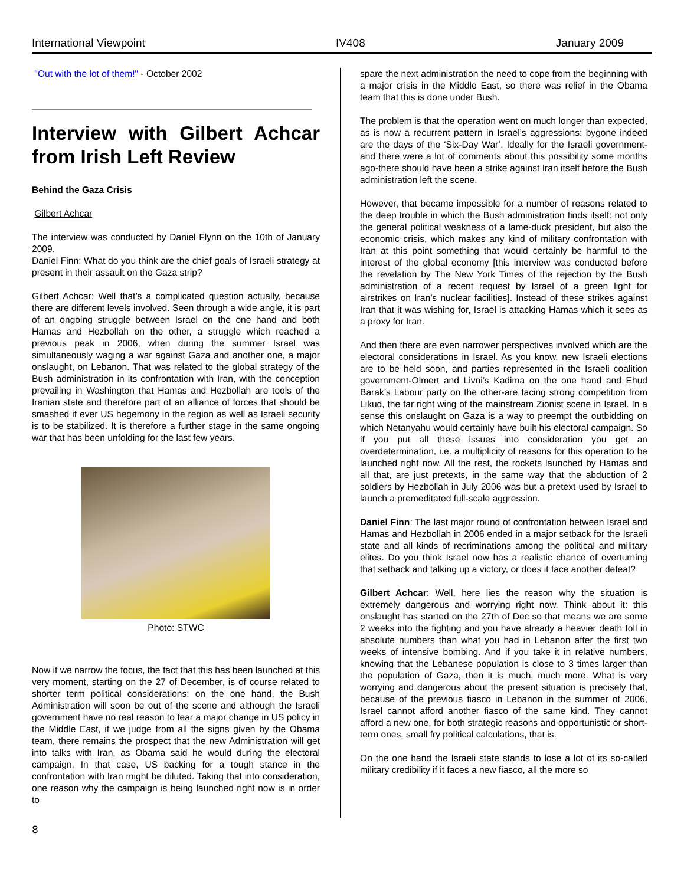International Viewpoint IV408 January 2009
"Out with the lot of them!" - October 2002
Interview with Gilbert Achcar from Irish Left Review
Behind the Gaza Crisis
Gilbert Achcar
The interview was conducted by Daniel Flynn on the 10th of January 2009.
Daniel Finn: What do you think are the chief goals of Israeli strategy at present in their assault on the Gaza strip?
Gilbert Achcar: Well that’s a complicated question actually, because there are different levels involved. Seen through a wide angle, it is part of an ongoing struggle between Israel on the one hand and both Hamas and Hezbollah on the other, a struggle which reached a previous peak in 2006, when during the summer Israel was simultaneously waging a war against Gaza and another one, a major onslaught, on Lebanon. That was related to the global strategy of the Bush administration in its confrontation with Iran, with the conception prevailing in Washington that Hamas and Hezbollah are tools of the Iranian state and therefore part of an alliance of forces that should be smashed if ever US hegemony in the region as well as Israeli security is to be stabilized. It is therefore a further stage in the same ongoing war that has been unfolding for the last few years.
Photo: STWC
Now if we narrow the focus, the fact that this has been launched at this very moment, starting on the 27 of December, is of course related to shorter term political considerations: on the one hand, the Bush Administration will soon be out of the scene and although the Israeli government have no real reason to fear a major change in US policy in the Middle East, if we judge from all the signs given by the Obama team, there remains the prospect that the new Administration will get into talks with Iran, as Obama said he would during the electoral campaign. In that case, US backing for a tough stance in the confrontation with Iran might be diluted. Taking that into consideration, one reason why the campaign is being launched right now is in order to
spare the next administration the need to cope from the beginning with a major crisis in the Middle East, so there was relief in the Obama team that this is done under Bush.
The problem is that the operation went on much longer than expected, as is now a recurrent pattern in Israel’s aggressions: bygone indeed are the days of the ‘Six-Day War’. Ideally for the Israeli government-and there were a lot of comments about this possibility some months ago-there should have been a strike against Iran itself before the Bush administration left the scene.
However, that became impossible for a number of reasons related to the deep trouble in which the Bush administration finds itself: not only the general political weakness of a lame-duck president, but also the economic crisis, which makes any kind of military confrontation with Iran at this point something that would certainly be harmful to the interest of the global economy [this interview was conducted before the revelation by The New York Times of the rejection by the Bush administration of a recent request by Israel of a green light for airstrikes on Iran’s nuclear facilities]. Instead of these strikes against Iran that it was wishing for, Israel is attacking Hamas which it sees as a proxy for Iran.
And then there are even narrower perspectives involved which are the electoral considerations in Israel. As you know, new Israeli elections are to be held soon, and parties represented in the Israeli coalition government-Olmert and Livni’s Kadima on the one hand and Ehud Barak’s Labour party on the other-are facing strong competition from Likud, the far right wing of the mainstream Zionist scene in Israel. In a sense this onslaught on Gaza is a way to preempt the outbidding on which Netanyahu would certainly have built his electoral campaign. So if you put all these issues into consideration you get an overdetermination, i.e. a multiplicity of reasons for this operation to be launched right now. All the rest, the rockets launched by Hamas and all that, are just pretexts, in the same way that the abduction of 2 soldiers by Hezbollah in July 2006 was but a pretext used by Israel to launch a premeditated full-scale aggression.
Daniel Finn: The last major round of confrontation between Israel and Hamas and Hezbollah in 2006 ended in a major setback for the Israeli state and all kinds of recriminations among the political and military elites. Do you think Israel now has a realistic chance of overturning that setback and talking up a victory, or does it face another defeat?
Gilbert Achcar: Well, here lies the reason why the situation is extremely dangerous and worrying right now. Think about it: this onslaught has started on the 27th of Dec so that means we are some 2 weeks into the fighting and you have already a heavier death toll in absolute numbers than what you had in Lebanon after the first two weeks of intensive bombing. And if you take it in relative numbers, knowing that the Lebanese population is close to 3 times larger than the population of Gaza, then it is much, much more. What is very worrying and dangerous about the present situation is precisely that, because of the previous fiasco in Lebanon in the summer of 2006, Israel cannot afford another fiasco of the same kind. They cannot afford a new one, for both strategic reasons and opportunistic or short-term ones, small fry political calculations, that is.
On the one hand the Israeli state stands to lose a lot of its so-called military credibility if it faces a new fiasco, all the more so
8